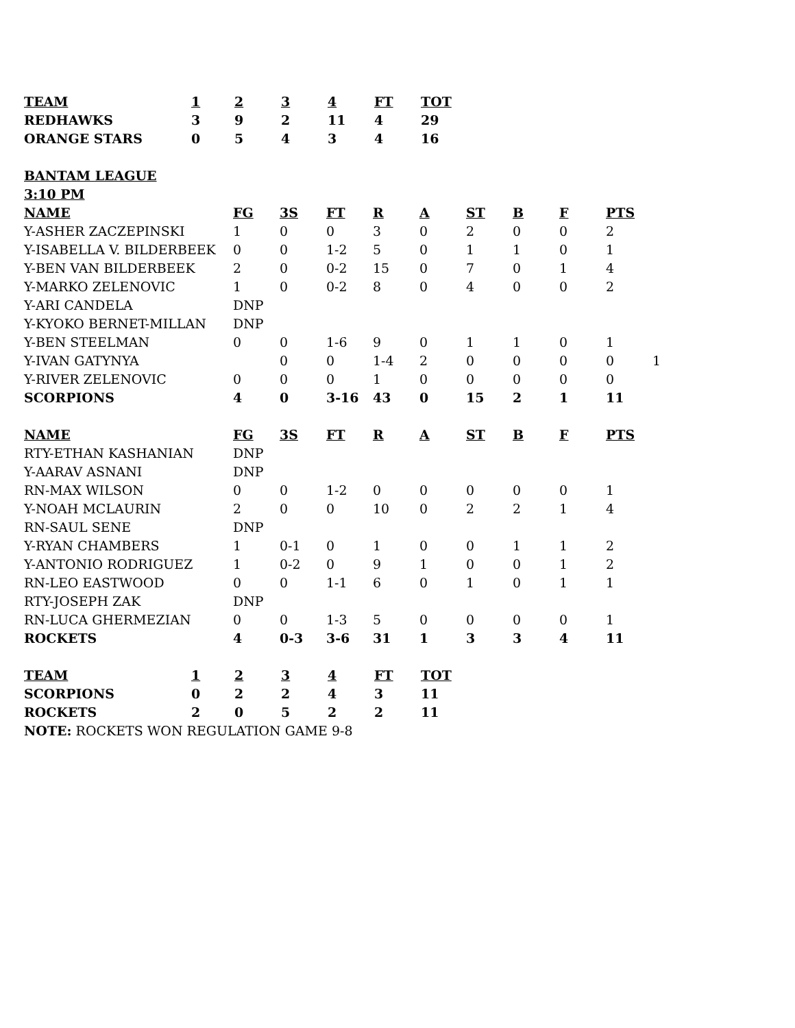| TEAM | 1 | 2 | 3 | 4 | FT | TOT |
| --- | --- | --- | --- | --- | --- | --- |
| REDHAWKS | 3 | 9 | 2 | 11 | 4 | 29 |
| ORANGE STARS | 0 | 5 | 4 | 3 | 4 | 16 |
BANTAM LEAGUE
3:10 PM
| NAME | FG | 3S | FT | R | A | ST | B | F | PTS | |
| --- | --- | --- | --- | --- | --- | --- | --- | --- | --- | --- |
| Y-ASHER ZACZEPINSKI | 1 | 0 | 0 | 3 | 0 | 2 | 0 | 0 | 2 | |
| Y-ISABELLA V. BILDERBEEK | 0 | 0 | 1-2 | 5 | 0 | 1 | 1 | 0 | 1 | |
| Y-BEN VAN BILDERBEEK | 2 | 0 | 0-2 | 15 | 0 | 7 | 0 | 1 | 4 | |
| Y-MARKO ZELENOVIC | 1 | 0 | 0-2 | 8 | 0 | 4 | 0 | 0 | 2 | |
| Y-ARI CANDELA | DNP | | | | | | | | | |
| Y-KYOKO BERNET-MILLAN | DNP | | | | | | | | | |
| Y-BEN STEELMAN | 0 | 0 | 1-6 | 9 | 0 | 1 | 1 | 0 | 1 | |
| Y-IVAN GATYNYA | | 0 | 0 | 1-4 | 2 | 0 | 0 | 0 | 0 | 1 |
| Y-RIVER ZELENOVIC | 0 | 0 | 0 | 1 | 0 | 0 | 0 | 0 | 0 | |
| SCORPIONS | 4 | 0 | 3-16 | 43 | 0 | 15 | 2 | 1 | 11 | |
| NAME | FG | 3S | FT | R | A | ST | B | F | PTS | |
| RTY-ETHAN KASHANIAN | DNP | | | | | | | | | |
| Y-AARAV ASNANI | DNP | | | | | | | | | |
| RN-MAX WILSON | 0 | 0 | 1-2 | 0 | 0 | 0 | 0 | 0 | 1 | |
| Y-NOAH MCLAURIN | 2 | 0 | 0 | 10 | 0 | 2 | 2 | 1 | 4 | |
| RN-SAUL SENE | DNP | | | | | | | | | |
| Y-RYAN CHAMBERS | 1 | 0-1 | 0 | 1 | 0 | 0 | 1 | 1 | 2 | |
| Y-ANTONIO RODRIGUEZ | 1 | 0-2 | 0 | 9 | 1 | 0 | 0 | 1 | 2 | |
| RN-LEO EASTWOOD | 0 | 0 | 1-1 | 6 | 0 | 1 | 0 | 1 | 1 | |
| RTY-JOSEPH ZAK | DNP | | | | | | | | | |
| RN-LUCA GHERMEZIAN | 0 | 0 | 1-3 | 5 | 0 | 0 | 0 | 0 | 1 | |
| ROCKETS | 4 | 0-3 | 3-6 | 31 | 1 | 3 | 3 | 4 | 11 | |
| TEAM | 1 | 2 | 3 | 4 | FT | TOT |
| --- | --- | --- | --- | --- | --- | --- |
| SCORPIONS | 0 | 2 | 2 | 4 | 3 | 11 |
| ROCKETS | 2 | 0 | 5 | 2 | 2 | 11 |
NOTE: ROCKETS WON REGULATION GAME 9-8